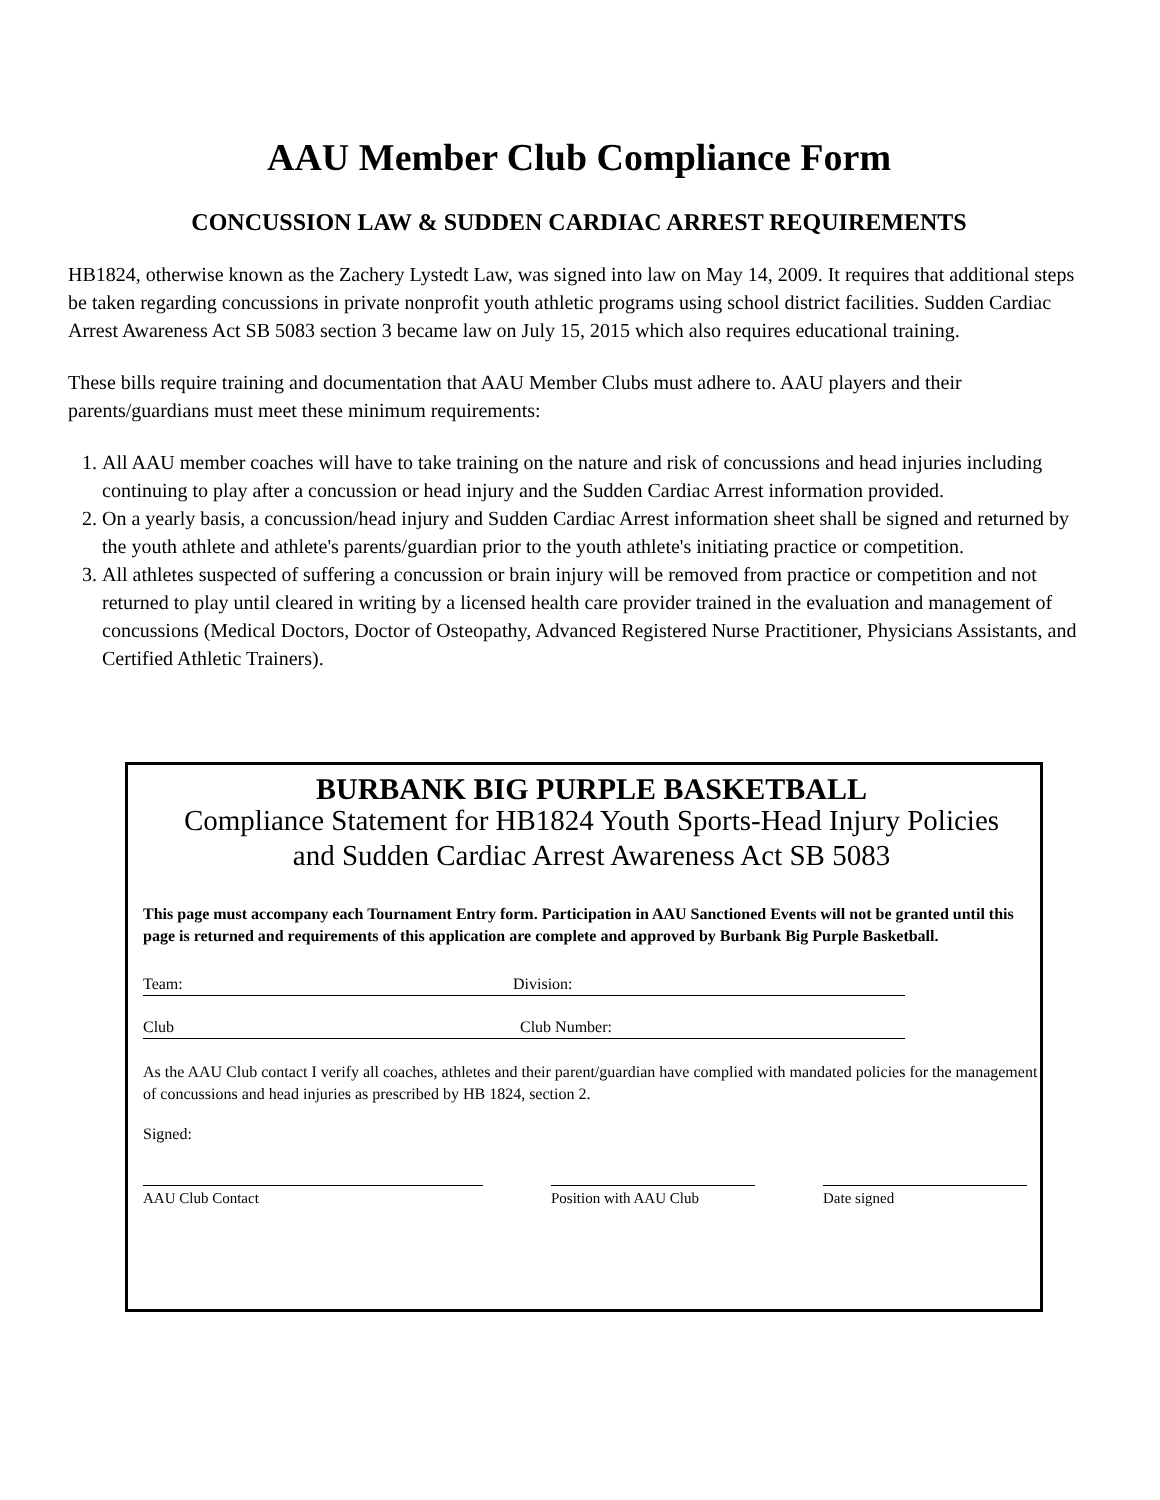AAU Member Club Compliance Form
CONCUSSION LAW & SUDDEN CARDIAC ARREST REQUIREMENTS
HB1824, otherwise known as the Zachery Lystedt Law, was signed into law on May 14, 2009. It requires that additional steps be taken regarding concussions in private nonprofit youth athletic programs using school district facilities. Sudden Cardiac Arrest Awareness Act SB 5083 section 3 became law on July 15, 2015 which also requires educational training.
These bills require training and documentation that AAU Member Clubs must adhere to. AAU players and their parents/guardians must meet these minimum requirements:
1. All AAU member coaches will have to take training on the nature and risk of concussions and head injuries including continuing to play after a concussion or head injury and the Sudden Cardiac Arrest information provided.
2. On a yearly basis, a concussion/head injury and Sudden Cardiac Arrest information sheet shall be signed and returned by the youth athlete and athlete's parents/guardian prior to the youth athlete's initiating practice or competition.
3. All athletes suspected of suffering a concussion or brain injury will be removed from practice or competition and not returned to play until cleared in writing by a licensed health care provider trained in the evaluation and management of concussions (Medical Doctors, Doctor of Osteopathy, Advanced Registered Nurse Practitioner, Physicians Assistants, and Certified Athletic Trainers).
BURBANK BIG PURPLE BASKETBALL
Compliance Statement for HB1824 Youth Sports-Head Injury Policies
and Sudden Cardiac Arrest Awareness Act SB 5083
This page must accompany each Tournament Entry form. Participation in AAU Sanctioned Events will not be granted until this page is returned and requirements of this application are complete and approved by Burbank Big Purple Basketball.
Team: Division:
Club Club Number:
As the AAU Club contact I verify all coaches, athletes and their parent/guardian have complied with mandated policies for the management of concussions and head injuries as prescribed by HB 1824, section 2.
Signed:
AAU Club Contact Position with AAU Club Date signed